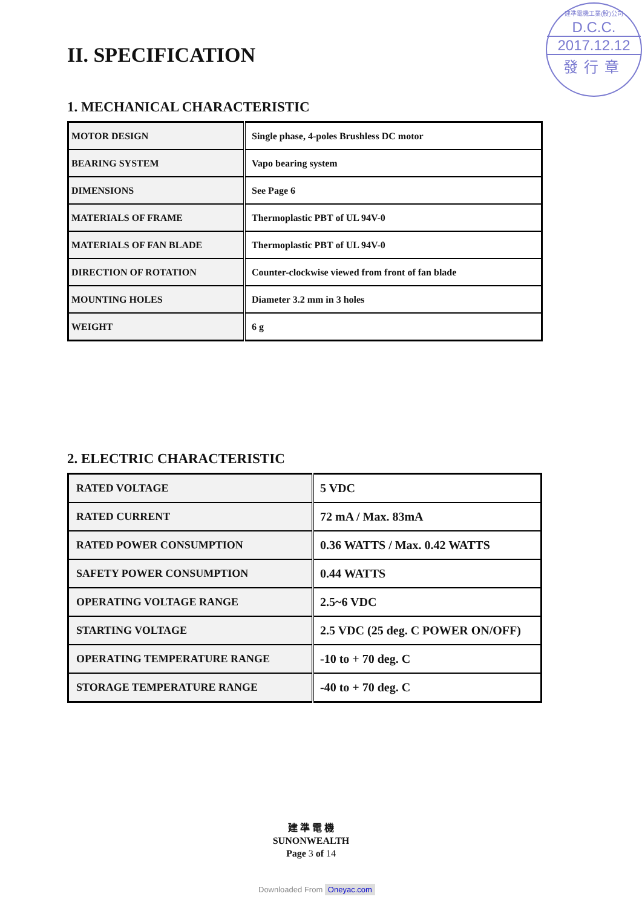建準電機工業(股)公司
D.C.C.
2017.12.12
發行章
II. SPECIFICATION
1. MECHANICAL CHARACTERISTIC
| MOTOR DESIGN | Single phase, 4-poles Brushless DC motor |
| BEARING SYSTEM | Vapo bearing system |
| DIMENSIONS | See Page 6 |
| MATERIALS OF FRAME | Thermoplastic PBT of UL 94V-0 |
| MATERIALS OF FAN BLADE | Thermoplastic PBT of UL 94V-0 |
| DIRECTION OF ROTATION | Counter-clockwise viewed from front of fan blade |
| MOUNTING HOLES | Diameter 3.2 mm in 3 holes |
| WEIGHT | 6 g |
2. ELECTRIC CHARACTERISTIC
| RATED VOLTAGE | 5 VDC |
| RATED CURRENT | 72 mA / Max. 83mA |
| RATED POWER CONSUMPTION | 0.36 WATTS / Max. 0.42 WATTS |
| SAFETY POWER CONSUMPTION | 0.44 WATTS |
| OPERATING VOLTAGE RANGE | 2.5~6 VDC |
| STARTING VOLTAGE | 2.5 VDC (25 deg. C POWER ON/OFF) |
| OPERATING TEMPERATURE RANGE | -10 to + 70 deg. C |
| STORAGE TEMPERATURE RANGE | -40 to + 70 deg. C |
建 準 電 機
SUNONWEALTH
Page 3 of 14
Downloaded From Oneyac.com